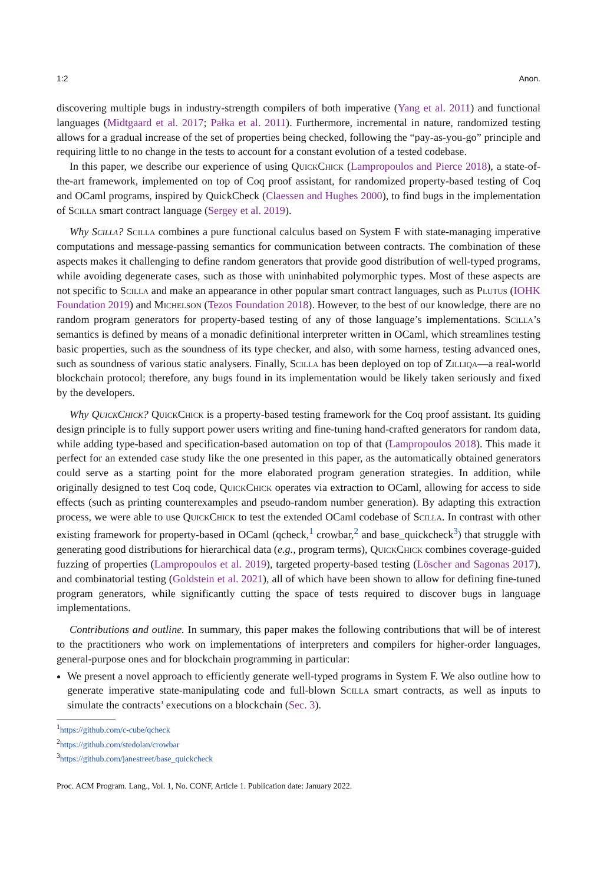1:2 Anon.
discovering multiple bugs in industry-strength compilers of both imperative (Yang et al. 2011) and functional languages (Midtgaard et al. 2017; Pałka et al. 2011). Furthermore, incremental in nature, randomized testing allows for a gradual increase of the set of properties being checked, following the “pay-as-you-go” principle and requiring little to no change in the tests to account for a constant evolution of a tested codebase.
In this paper, we describe our experience of using QuickChick (Lampropoulos and Pierce 2018), a state-of-the-art framework, implemented on top of Coq proof assistant, for randomized property-based testing of Coq and OCaml programs, inspired by QuickCheck (Claessen and Hughes 2000), to find bugs in the implementation of Scilla smart contract language (Sergey et al. 2019).
Why Scilla? Scilla combines a pure functional calculus based on System F with state-managing imperative computations and message-passing semantics for communication between contracts. The combination of these aspects makes it challenging to define random generators that provide good distribution of well-typed programs, while avoiding degenerate cases, such as those with uninhabited polymorphic types. Most of these aspects are not specific to Scilla and make an appearance in other popular smart contract languages, such as Plutus (IOHK Foundation 2019) and Michelson (Tezos Foundation 2018). However, to the best of our knowledge, there are no random program generators for property-based testing of any of those language’s implementations. Scilla’s semantics is defined by means of a monadic definitional interpreter written in OCaml, which streamlines testing basic properties, such as the soundness of its type checker, and also, with some harness, testing advanced ones, such as soundness of various static analysers. Finally, Scilla has been deployed on top of Zilliqa—a real-world blockchain protocol; therefore, any bugs found in its implementation would be likely taken seriously and fixed by the developers.
Why QuickChick? QuickChick is a property-based testing framework for the Coq proof assistant. Its guiding design principle is to fully support power users writing and fine-tuning hand-crafted generators for random data, while adding type-based and specification-based automation on top of that (Lampropoulos 2018). This made it perfect for an extended case study like the one presented in this paper, as the automatically obtained generators could serve as a starting point for the more elaborated program generation strategies. In addition, while originally designed to test Coq code, QuickChick operates via extraction to OCaml, allowing for access to side effects (such as printing counterexamples and pseudo-random number generation). By adapting this extraction process, we were able to use QuickChick to test the extended OCaml codebase of Scilla. In contrast with other existing framework for property-based in OCaml (qcheck,<sup>1</sup> crowbar,<sup>2</sup> and base_quickcheck<sup>3</sup>) that struggle with generating good distributions for hierarchical data (e.g., program terms), QuickChick combines coverage-guided fuzzing of properties (Lampropoulos et al. 2019), targeted property-based testing (Löscher and Sagonas 2017), and combinatorial testing (Goldstein et al. 2021), all of which have been shown to allow for defining fine-tuned program generators, while significantly cutting the space of tests required to discover bugs in language implementations.
Contributions and outline. In summary, this paper makes the following contributions that will be of interest to the practitioners who work on implementations of interpreters and compilers for higher-order languages, general-purpose ones and for blockchain programming in particular:
We present a novel approach to efficiently generate well-typed programs in System F. We also outline how to generate imperative state-manipulating code and full-blown Scilla smart contracts, as well as inputs to simulate the contracts’ executions on a blockchain (Sec. 3).
<sup>1</sup> https://github.com/c-cube/qcheck
<sup>2</sup> https://github.com/stedolan/crowbar
<sup>3</sup> https://github.com/janestreet/base_quickcheck
Proc. ACM Program. Lang., Vol. 1, No. CONF, Article 1. Publication date: January 2022.